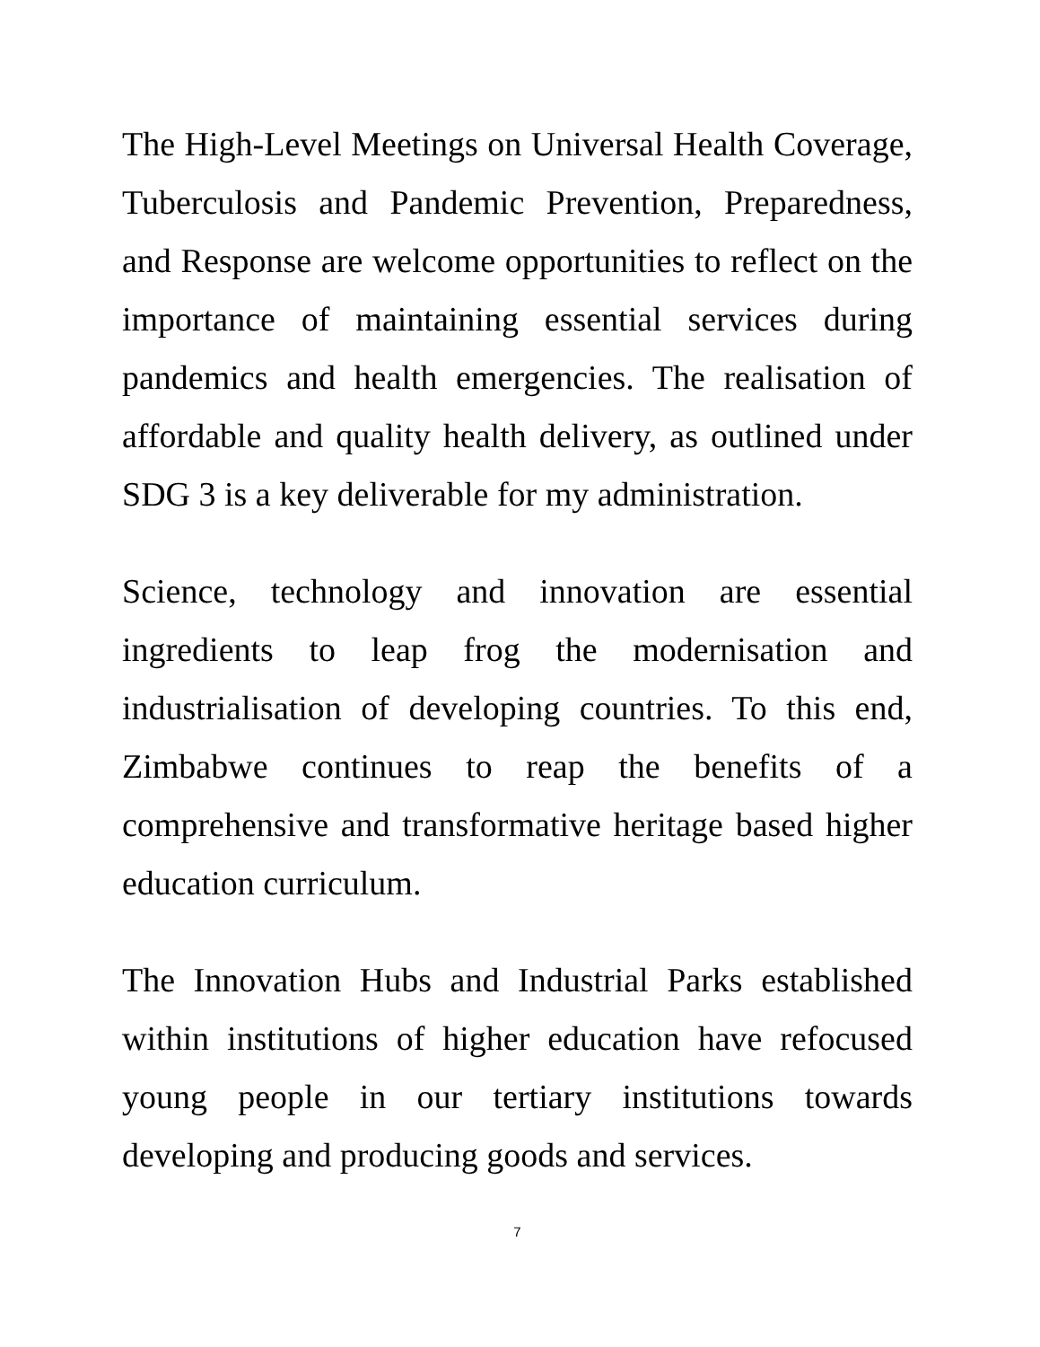The High-Level Meetings on Universal Health Coverage, Tuberculosis and Pandemic Prevention, Preparedness, and Response are welcome opportunities to reflect on the importance of maintaining essential services during pandemics and health emergencies. The realisation of affordable and quality health delivery, as outlined under SDG 3 is a key deliverable for my administration.
Science, technology and innovation are essential ingredients to leap frog the modernisation and industrialisation of developing countries. To this end, Zimbabwe continues to reap the benefits of a comprehensive and transformative heritage based higher education curriculum.
The Innovation Hubs and Industrial Parks established within institutions of higher education have refocused young people in our tertiary institutions towards developing and producing goods and services.
7